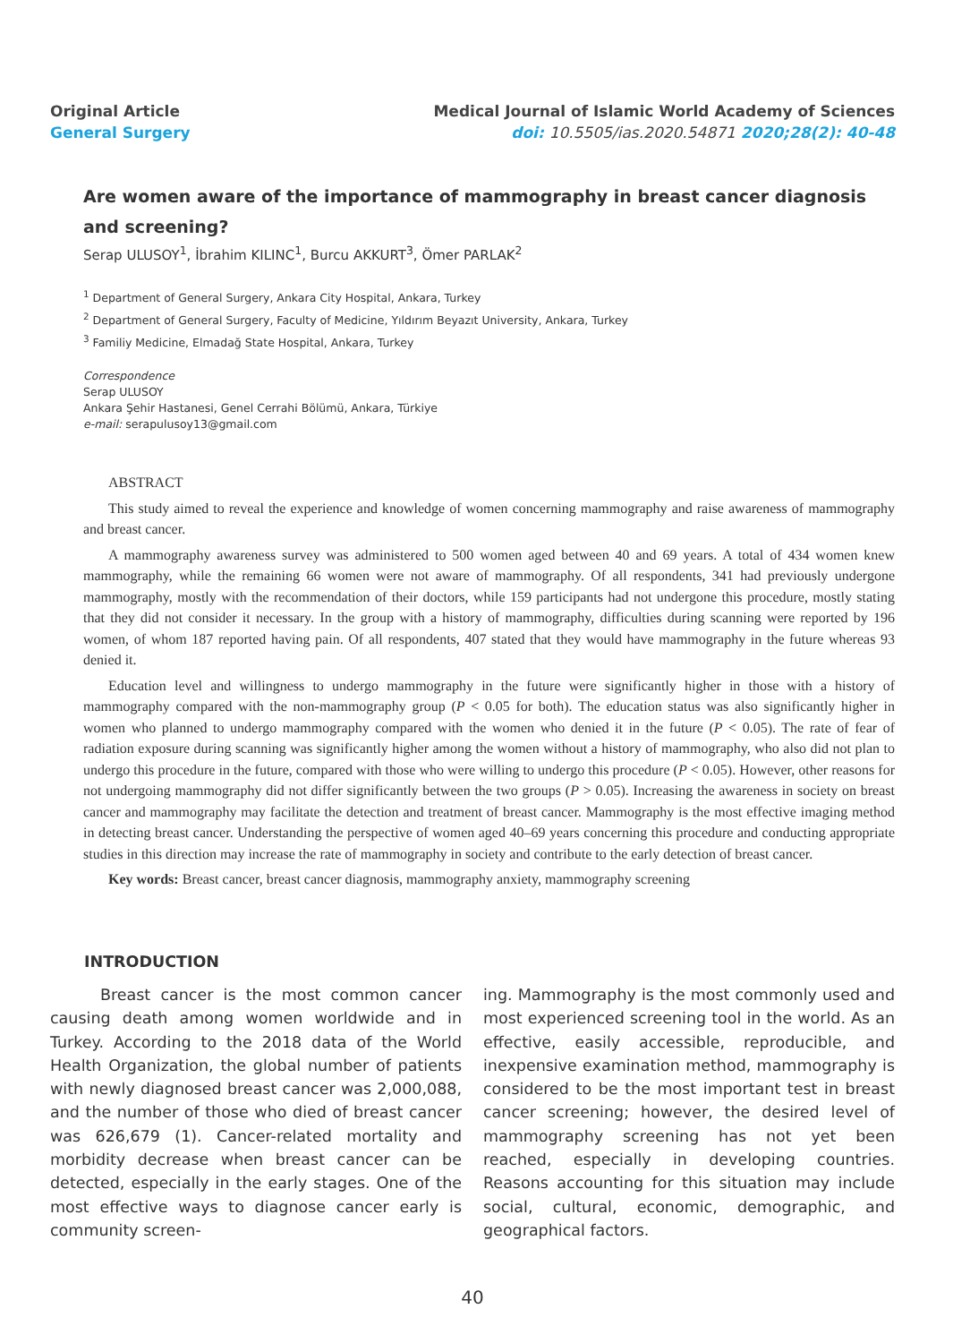Original Article
General Surgery
Medical Journal of Islamic World Academy of Sciences
doi: 10.5505/ias.2020.54871 2020;28(2): 40-48
Are women aware of the importance of mammography in breast cancer diagnosis and screening?
Serap ULUSOY<sup>1</sup>, İbrahim KILINC<sup>1</sup>, Burcu AKKURT<sup>3</sup>, Ömer PARLAK<sup>2</sup>
<sup>1</sup> Department of General Surgery, Ankara City Hospital, Ankara, Turkey
<sup>2</sup> Department of General Surgery, Faculty of Medicine, Yıldırım Beyazıt University, Ankara, Turkey
<sup>3</sup> Familiy Medicine, Elmadağ State Hospital, Ankara, Turkey
Correspondence
Serap ULUSOY
Ankara Şehir Hastanesi, Genel Cerrahi Bölümü, Ankara, Türkiye
e-mail: serapulusoy13@gmail.com
ABSTRACT
This study aimed to reveal the experience and knowledge of women concerning mammography and raise awareness of mammography and breast cancer.
A mammography awareness survey was administered to 500 women aged between 40 and 69 years. A total of 434 women knew mammography, while the remaining 66 women were not aware of mammography. Of all respondents, 341 had previously undergone mammography, mostly with the recommendation of their doctors, while 159 participants had not undergone this procedure, mostly stating that they did not consider it necessary. In the group with a history of mammography, difficulties during scanning were reported by 196 women, of whom 187 reported having pain. Of all respondents, 407 stated that they would have mammography in the future whereas 93 denied it.
Education level and willingness to undergo mammography in the future were significantly higher in those with a history of mammography compared with the non-mammography group (P < 0.05 for both). The education status was also significantly higher in women who planned to undergo mammography compared with the women who denied it in the future (P < 0.05). The rate of fear of radiation exposure during scanning was significantly higher among the women without a history of mammography, who also did not plan to undergo this procedure in the future, compared with those who were willing to undergo this procedure (P < 0.05). However, other reasons for not undergoing mammography did not differ significantly between the two groups (P > 0.05). Increasing the awareness in society on breast cancer and mammography may facilitate the detection and treatment of breast cancer. Mammography is the most effective imaging method in detecting breast cancer. Understanding the perspective of women aged 40–69 years concerning this procedure and conducting appropriate studies in this direction may increase the rate of mammography in society and contribute to the early detection of breast cancer.
Key words: Breast cancer, breast cancer diagnosis, mammography anxiety, mammography screening
INTRODUCTION
Breast cancer is the most common cancer causing death among women worldwide and in Turkey. According to the 2018 data of the World Health Organization, the global number of patients with newly diagnosed breast cancer was 2,000,088, and the number of those who died of breast cancer was 626,679 (1). Cancer-related mortality and morbidity decrease when breast cancer can be detected, especially in the early stages. One of the most effective ways to diagnose cancer early is community screen-
ing. Mammography is the most commonly used and most experienced screening tool in the world. As an effective, easily accessible, reproducible, and inexpensive examination method, mammography is considered to be the most important test in breast cancer screening; however, the desired level of mammography screening has not yet been reached, especially in developing countries. Reasons accounting for this situation may include social, cultural, economic, demographic, and geographical factors.
40